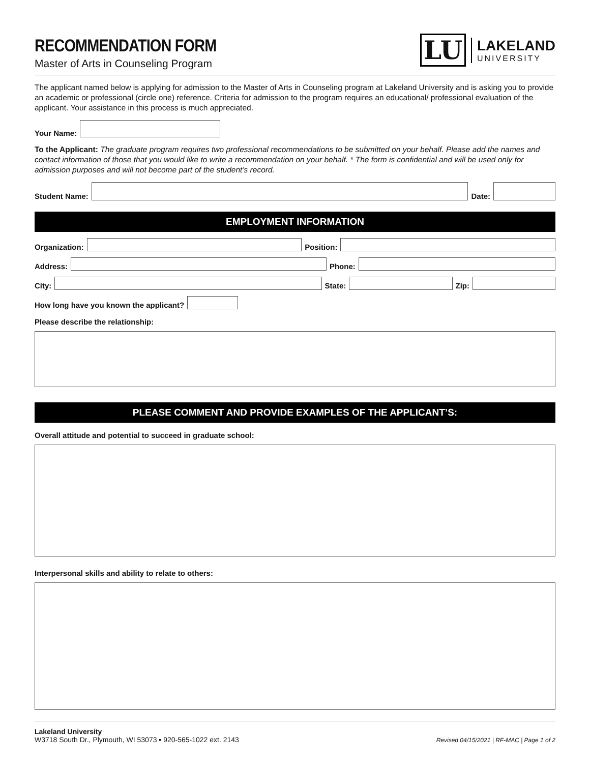RECOMMENDATION FORM
Master of Arts in Counseling Program
LU
LAKELAND
UNIVERSITY
The applicant named below is applying for admission to the Master of Arts in Counseling program at Lakeland University and is asking you to provide an academic or professional (circle one) reference. Criteria for admission to the program requires an educational/ professional evaluation of the applicant. Your assistance in this process is much appreciated.
Your Name:
To the Applicant: The graduate program requires two professional recommendations to be submitted on your behalf. Please add the names and contact information of those that you would like to write a recommendation on your behalf. * The form is confidential and will be used only for admission purposes and will not become part of the student’s record.
Student Name:
Date:
EMPLOYMENT INFORMATION
Organization:
Position:
Address:
Phone:
City:
State:
Zip:
How long have you known the applicant?
Please describe the relationship:
PLEASE COMMENT AND PROVIDE EXAMPLES OF THE APPLICANT’S:
Overall attitude and potential to succeed in graduate school:
Interpersonal skills and ability to relate to others:
Lakeland University
W3718 South Dr., Plymouth, WI 53073 ▪ 920-565-1022 ext. 2143
Revised 04/15/2021 | RF-MAC | Page 1 of 2